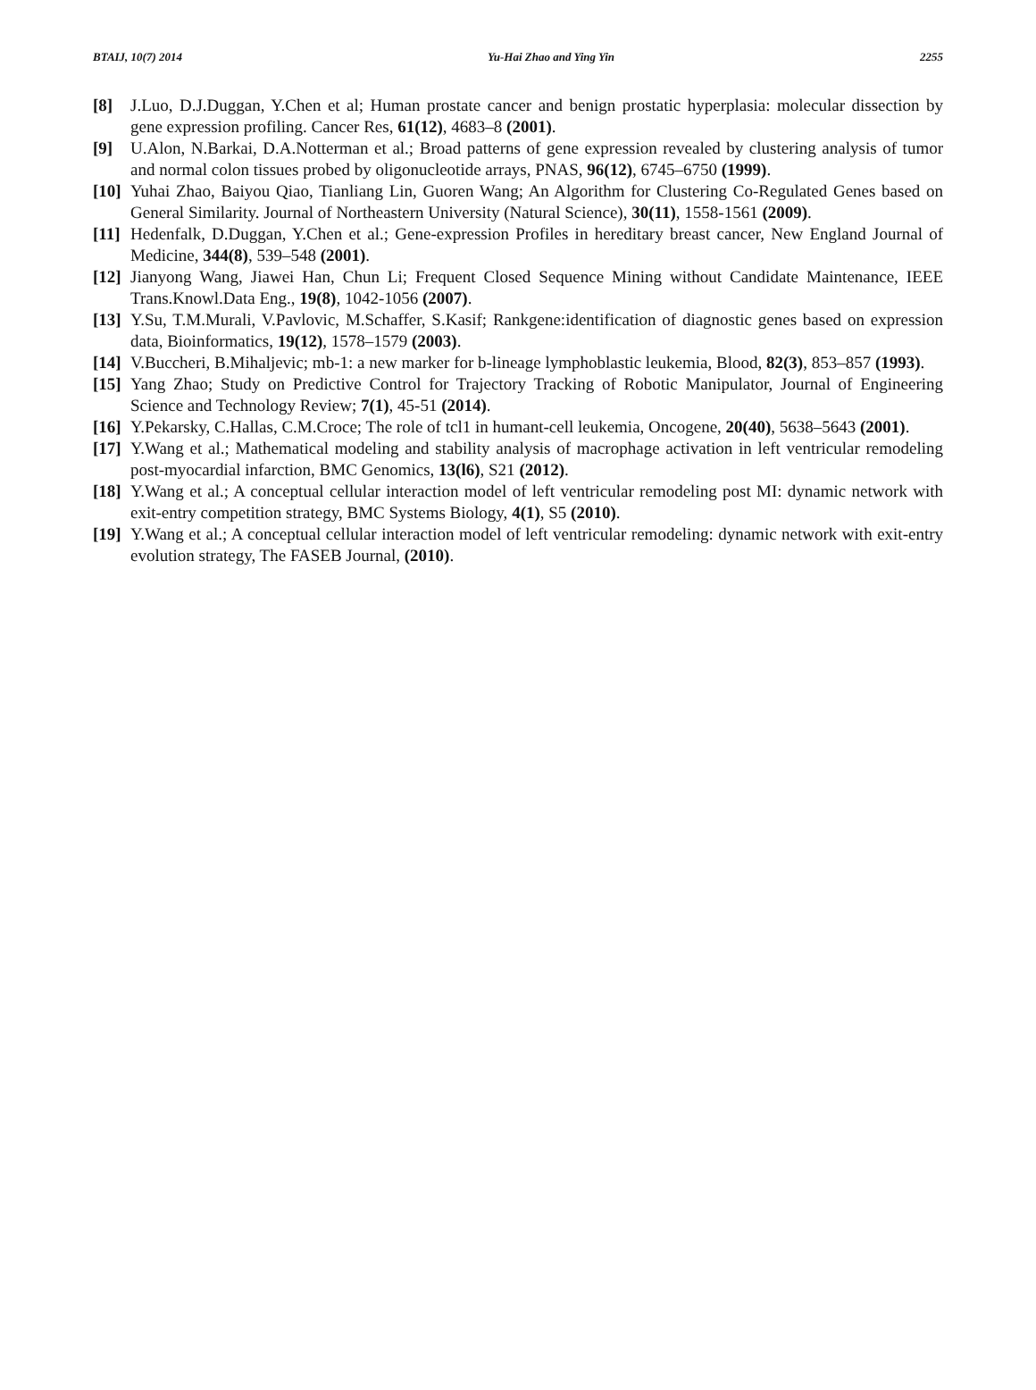BTAIJ, 10(7) 2014 Yu-Hai Zhao and Ying Yin 2255
[8] J.Luo, D.J.Duggan, Y.Chen et al; Human prostate cancer and benign prostatic hyperplasia: molecular dissection by gene expression profiling. Cancer Res, 61(12), 4683–8 (2001).
[9] U.Alon, N.Barkai, D.A.Notterman et al.; Broad patterns of gene expression revealed by clustering analysis of tumor and normal colon tissues probed by oligonucleotide arrays, PNAS, 96(12), 6745–6750 (1999).
[10] Yuhai Zhao, Baiyou Qiao, Tianliang Lin, Guoren Wang; An Algorithm for Clustering Co-Regulated Genes based on General Similarity. Journal of Northeastern University (Natural Science), 30(11), 1558-1561 (2009).
[11] Hedenfalk, D.Duggan, Y.Chen et al.; Gene-expression Profiles in hereditary breast cancer, New England Journal of Medicine, 344(8), 539–548 (2001).
[12] Jianyong Wang, Jiawei Han, Chun Li; Frequent Closed Sequence Mining without Candidate Maintenance, IEEE Trans.Knowl.Data Eng., 19(8), 1042-1056 (2007).
[13] Y.Su, T.M.Murali, V.Pavlovic, M.Schaffer, S.Kasif; Rankgene:identification of diagnostic genes based on expression data, Bioinformatics, 19(12), 1578–1579 (2003).
[14] V.Buccheri, B.Mihaljevic; mb-1: a new marker for b-lineage lymphoblastic leukemia, Blood, 82(3), 853–857 (1993).
[15] Yang Zhao; Study on Predictive Control for Trajectory Tracking of Robotic Manipulator, Journal of Engineering Science and Technology Review; 7(1), 45-51 (2014).
[16] Y.Pekarsky, C.Hallas, C.M.Croce; The role of tcl1 in humant-cell leukemia, Oncogene, 20(40), 5638–5643 (2001).
[17] Y.Wang et al.; Mathematical modeling and stability analysis of macrophage activation in left ventricular remodeling post-myocardial infarction, BMC Genomics, 13(l6), S21 (2012).
[18] Y.Wang et al.; A conceptual cellular interaction model of left ventricular remodeling post MI: dynamic network with exit-entry competition strategy, BMC Systems Biology, 4(1), S5 (2010).
[19] Y.Wang et al.; A conceptual cellular interaction model of left ventricular remodeling: dynamic network with exit-entry evolution strategy, The FASEB Journal, (2010).